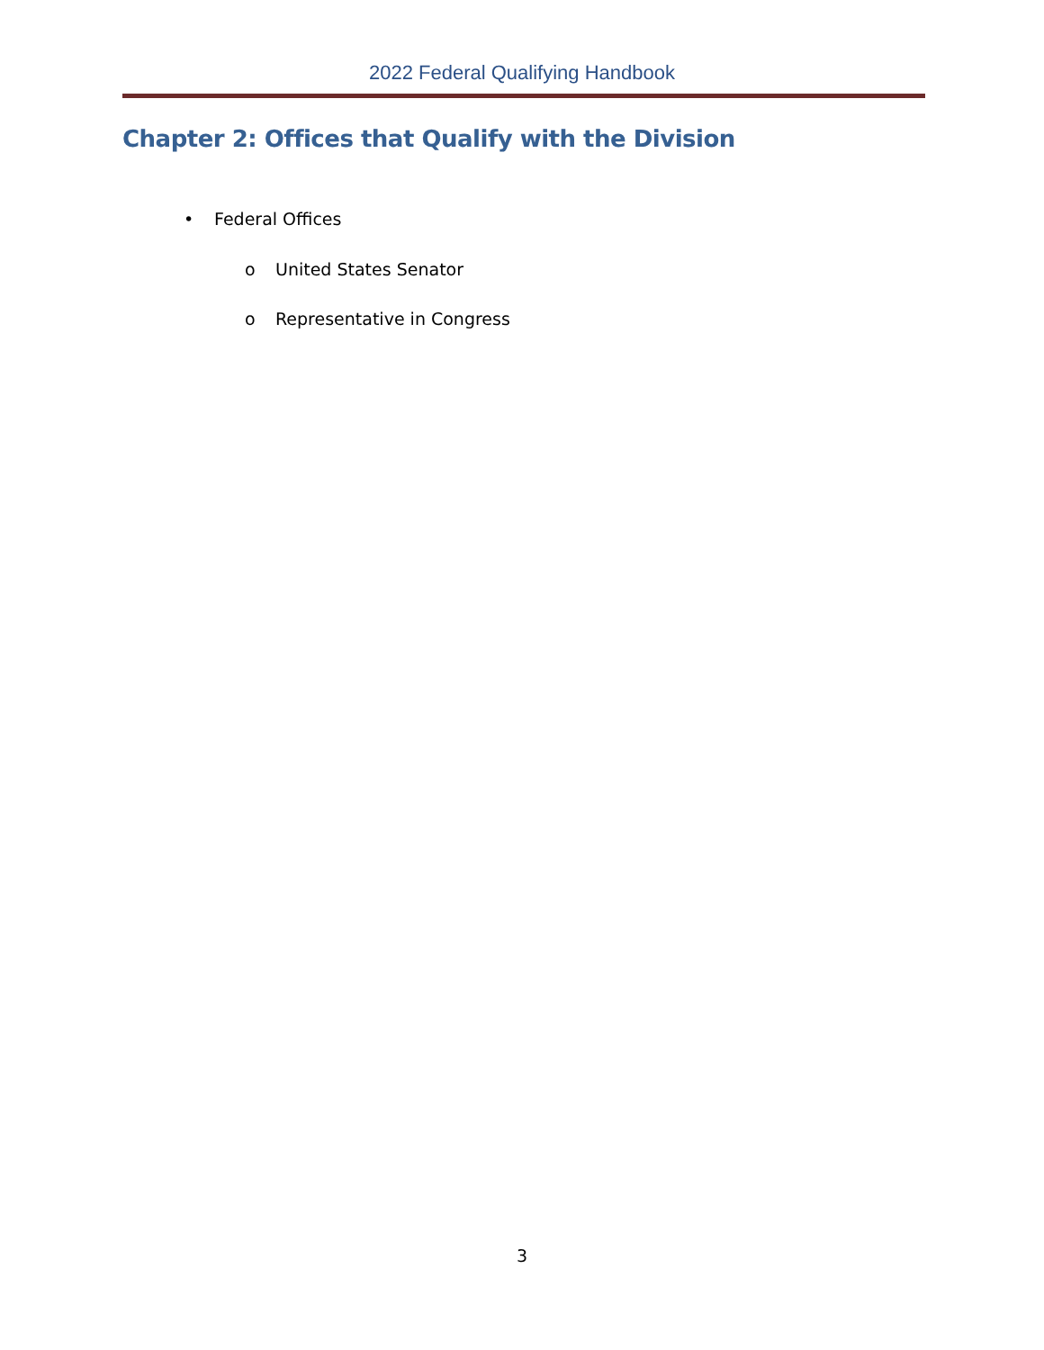2022 Federal Qualifying Handbook
Chapter 2: Offices that Qualify with the Division
• Federal Offices
o United States Senator
o Representative in Congress
3